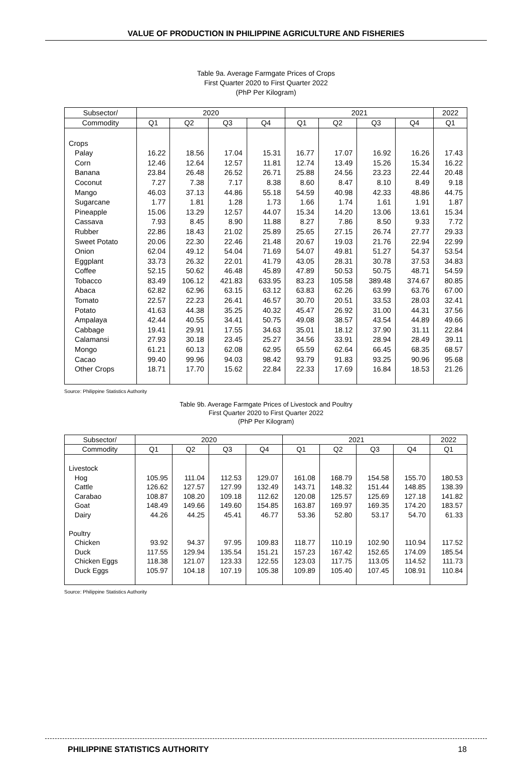VALUE OF PRODUCTION IN PHILIPPINE AGRICULTURE AND FISHERIES
Table 9a. Average Farmgate Prices of Crops
First Quarter 2020 to First Quarter 2022
(PhP Per Kilogram)
| Subsector/ | 2020 | | | | 2021 | | | | 2022 |
| --- | --- | --- | --- | --- | --- | --- | --- | --- | --- |
| Commodity | Q1 | Q2 | Q3 | Q4 | Q1 | Q2 | Q3 | Q4 | Q1 |
| Crops | | | | | | | | | |
| Palay | 16.22 | 18.56 | 17.04 | 15.31 | 16.77 | 17.07 | 16.92 | 16.26 | 17.43 |
| Corn | 12.46 | 12.64 | 12.57 | 11.81 | 12.74 | 13.49 | 15.26 | 15.34 | 16.22 |
| Banana | 23.84 | 26.48 | 26.52 | 26.71 | 25.88 | 24.56 | 23.23 | 22.44 | 20.48 |
| Coconut | 7.27 | 7.38 | 7.17 | 8.38 | 8.60 | 8.47 | 8.10 | 8.49 | 9.18 |
| Mango | 46.03 | 37.13 | 44.86 | 55.18 | 54.59 | 40.98 | 42.33 | 48.86 | 44.75 |
| Sugarcane | 1.77 | 1.81 | 1.28 | 1.73 | 1.66 | 1.74 | 1.61 | 1.91 | 1.87 |
| Pineapple | 15.06 | 13.29 | 12.57 | 44.07 | 15.34 | 14.20 | 13.06 | 13.61 | 15.34 |
| Cassava | 7.93 | 8.45 | 8.90 | 11.88 | 8.27 | 7.86 | 8.50 | 9.33 | 7.72 |
| Rubber | 22.86 | 18.43 | 21.02 | 25.89 | 25.65 | 27.15 | 26.74 | 27.77 | 29.33 |
| Sweet Potato | 20.06 | 22.30 | 22.46 | 21.48 | 20.67 | 19.03 | 21.76 | 22.94 | 22.99 |
| Onion | 62.04 | 49.12 | 54.04 | 71.69 | 54.07 | 49.81 | 51.27 | 54.37 | 53.54 |
| Eggplant | 33.73 | 26.32 | 22.01 | 41.79 | 43.05 | 28.31 | 30.78 | 37.53 | 34.83 |
| Coffee | 52.15 | 50.62 | 46.48 | 45.89 | 47.89 | 50.53 | 50.75 | 48.71 | 54.59 |
| Tobacco | 83.49 | 106.12 | 421.83 | 633.95 | 83.23 | 105.58 | 389.48 | 374.67 | 80.85 |
| Abaca | 62.82 | 62.96 | 63.15 | 63.12 | 63.83 | 62.26 | 63.99 | 63.76 | 67.00 |
| Tomato | 22.57 | 22.23 | 26.41 | 46.57 | 30.70 | 20.51 | 33.53 | 28.03 | 32.41 |
| Potato | 41.63 | 44.38 | 35.25 | 40.32 | 45.47 | 26.92 | 31.00 | 44.31 | 37.56 |
| Ampalaya | 42.44 | 40.55 | 34.41 | 50.75 | 49.08 | 38.57 | 43.54 | 44.89 | 49.66 |
| Cabbage | 19.41 | 29.91 | 17.55 | 34.63 | 35.01 | 18.12 | 37.90 | 31.11 | 22.84 |
| Calamansi | 27.93 | 30.18 | 23.45 | 25.27 | 34.56 | 33.91 | 28.94 | 28.49 | 39.11 |
| Mongo | 61.21 | 60.13 | 62.08 | 62.95 | 65.59 | 62.64 | 66.45 | 68.35 | 68.57 |
| Cacao | 99.40 | 99.96 | 94.03 | 98.42 | 93.79 | 91.83 | 93.25 | 90.96 | 95.68 |
| Other Crops | 18.71 | 17.70 | 15.62 | 22.84 | 22.33 | 17.69 | 16.84 | 18.53 | 21.26 |
Source: Philippine Statistics Authority
Table 9b. Average Farmgate Prices of Livestock and Poultry
First Quarter 2020 to First Quarter 2022
(PhP Per Kilogram)
| Subsector/ | 2020 | | | | 2021 | | | | 2022 |
| --- | --- | --- | --- | --- | --- | --- | --- | --- | --- |
| Commodity | Q1 | Q2 | Q3 | Q4 | Q1 | Q2 | Q3 | Q4 | Q1 |
| Livestock | | | | | | | | | |
| Hog | 105.95 | 111.04 | 112.53 | 129.07 | 161.08 | 168.79 | 154.58 | 155.70 | 180.53 |
| Cattle | 126.62 | 127.57 | 127.99 | 132.49 | 143.71 | 148.32 | 151.44 | 148.85 | 138.39 |
| Carabao | 108.87 | 108.20 | 109.18 | 112.62 | 120.08 | 125.57 | 125.69 | 127.18 | 141.82 |
| Goat | 148.49 | 149.66 | 149.60 | 154.85 | 163.87 | 169.97 | 169.35 | 174.20 | 183.57 |
| Dairy | 44.26 | 44.25 | 45.41 | 46.77 | 53.36 | 52.80 | 53.17 | 54.70 | 61.33 |
| Poultry | | | | | | | | | |
| Chicken | 93.92 | 94.37 | 97.95 | 109.83 | 118.77 | 110.19 | 102.90 | 110.94 | 117.52 |
| Duck | 117.55 | 129.94 | 135.54 | 151.21 | 157.23 | 167.42 | 152.65 | 174.09 | 185.54 |
| Chicken Eggs | 118.38 | 121.07 | 123.33 | 122.55 | 123.03 | 117.75 | 113.05 | 114.52 | 111.73 |
| Duck Eggs | 105.97 | 104.18 | 107.19 | 105.38 | 109.89 | 105.40 | 107.45 | 108.91 | 110.84 |
Source: Philippine Statistics Authority
PHILIPPINE STATISTICS AUTHORITY 18